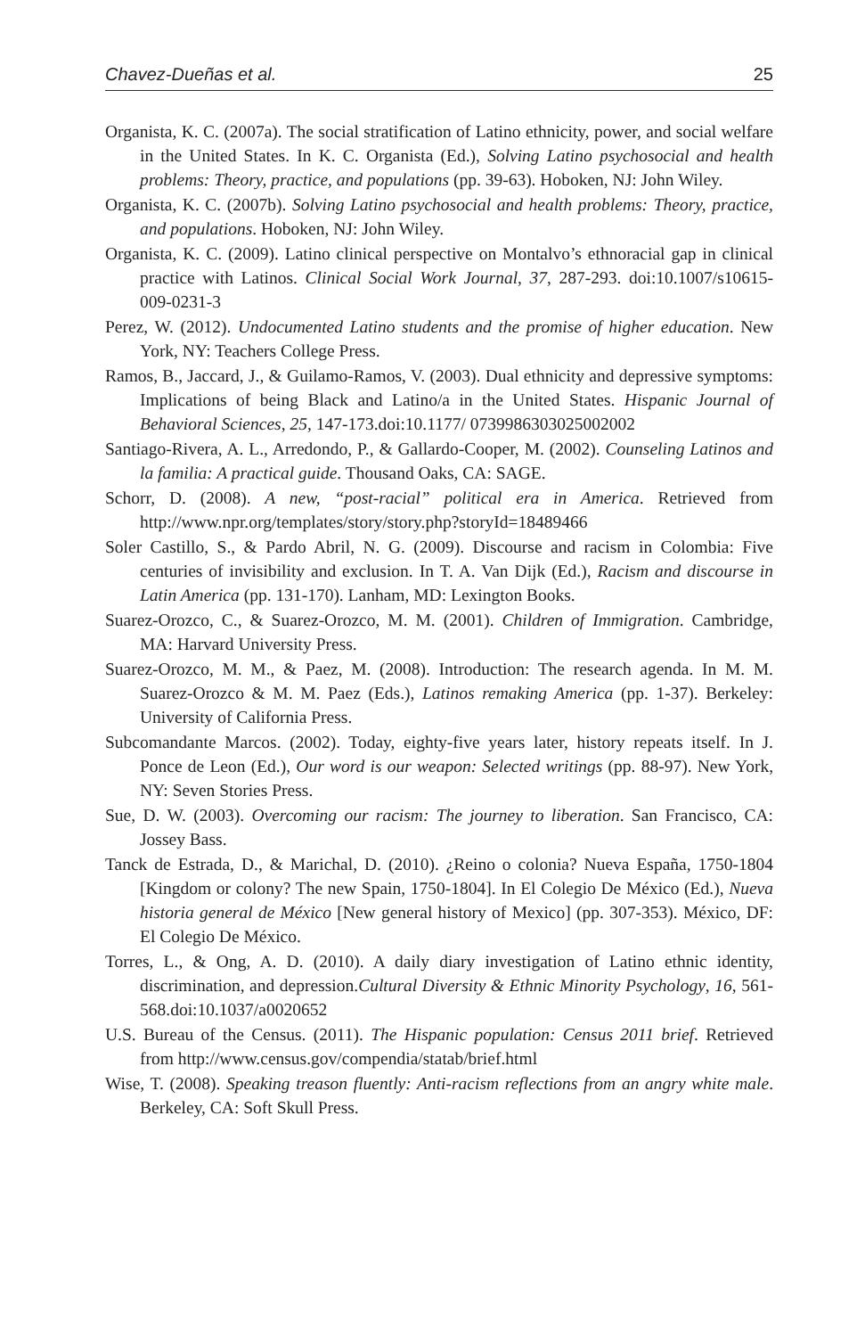Chavez-Dueñas et al. 25
Organista, K. C. (2007a). The social stratification of Latino ethnicity, power, and social welfare in the United States. In K. C. Organista (Ed.), Solving Latino psychosocial and health problems: Theory, practice, and populations (pp. 39-63). Hoboken, NJ: John Wiley.
Organista, K. C. (2007b). Solving Latino psychosocial and health problems: Theory, practice, and populations. Hoboken, NJ: John Wiley.
Organista, K. C. (2009). Latino clinical perspective on Montalvo’s ethnoracial gap in clinical practice with Latinos. Clinical Social Work Journal, 37, 287-293. doi:10.1007/s10615-009-0231-3
Perez, W. (2012). Undocumented Latino students and the promise of higher education. New York, NY: Teachers College Press.
Ramos, B., Jaccard, J., & Guilamo-Ramos, V. (2003). Dual ethnicity and depressive symptoms: Implications of being Black and Latino/a in the United States. Hispanic Journal of Behavioral Sciences, 25, 147-173.doi:10.1177/ 0739986303025002002
Santiago-Rivera, A. L., Arredondo, P., & Gallardo-Cooper, M. (2002). Counseling Latinos and la familia: A practical guide. Thousand Oaks, CA: SAGE.
Schorr, D. (2008). A new, “post-racial” political era in America. Retrieved from http://www.npr.org/templates/story/story.php?storyId=18489466
Soler Castillo, S., & Pardo Abril, N. G. (2009). Discourse and racism in Colombia: Five centuries of invisibility and exclusion. In T. A. Van Dijk (Ed.), Racism and discourse in Latin America (pp. 131-170). Lanham, MD: Lexington Books.
Suarez-Orozco, C., & Suarez-Orozco, M. M. (2001). Children of Immigration. Cambridge, MA: Harvard University Press.
Suarez-Orozco, M. M., & Paez, M. (2008). Introduction: The research agenda. In M. M. Suarez-Orozco & M. M. Paez (Eds.), Latinos remaking America (pp. 1-37). Berkeley: University of California Press.
Subcomandante Marcos. (2002). Today, eighty-five years later, history repeats itself. In J. Ponce de Leon (Ed.), Our word is our weapon: Selected writings (pp. 88-97). New York, NY: Seven Stories Press.
Sue, D. W. (2003). Overcoming our racism: The journey to liberation. San Francisco, CA: Jossey Bass.
Tanck de Estrada, D., & Marichal, D. (2010). ¿Reino o colonia? Nueva España, 1750-1804 [Kingdom or colony? The new Spain, 1750-1804]. In El Colegio De México (Ed.), Nueva historia general de México [New general history of Mexico] (pp. 307-353). México, DF: El Colegio De México.
Torres, L., & Ong, A. D. (2010). A daily diary investigation of Latino ethnic identity, discrimination, and depression.Cultural Diversity & Ethnic Minority Psychology, 16, 561-568.doi:10.1037/a0020652
U.S. Bureau of the Census. (2011). The Hispanic population: Census 2011 brief. Retrieved from http://www.census.gov/compendia/statab/brief.html
Wise, T. (2008). Speaking treason fluently: Anti-racism reflections from an angry white male. Berkeley, CA: Soft Skull Press.